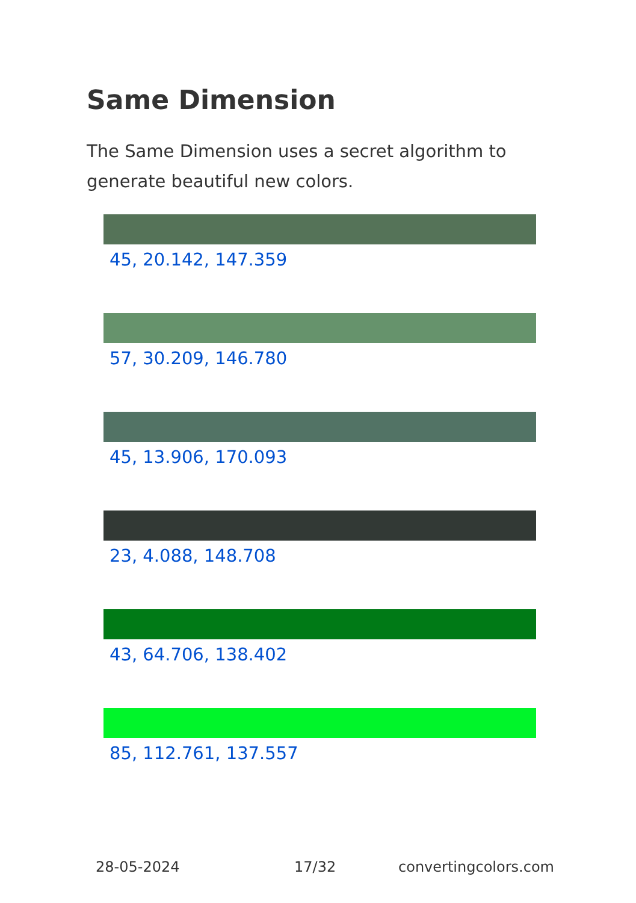Same Dimension
The Same Dimension uses a secret algorithm to generate beautiful new colors.
45, 20.142, 147.359
57, 30.209, 146.780
45, 13.906, 170.093
23, 4.088, 148.708
43, 64.706, 138.402
85, 112.761, 137.557
28-05-2024 17/32 convertingcolors.com